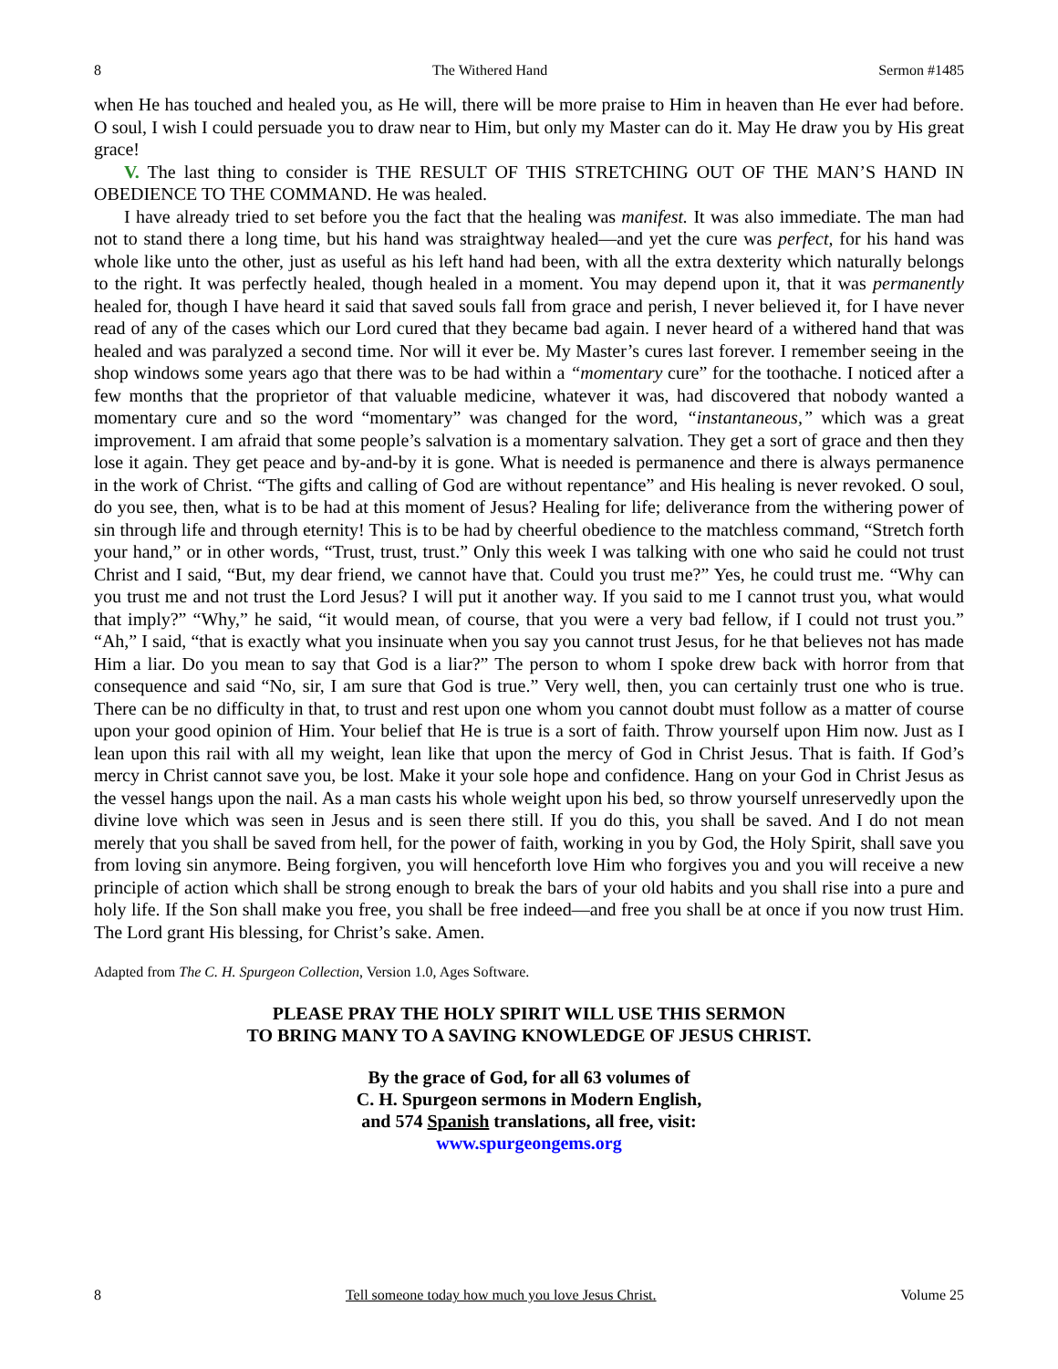8 The Withered Hand Sermon #1485
when He has touched and healed you, as He will, there will be more praise to Him in heaven than He ever had before. O soul, I wish I could persuade you to draw near to Him, but only my Master can do it. May He draw you by His great grace!
V. The last thing to consider is THE RESULT OF THIS STRETCHING OUT OF THE MAN’S HAND IN OBEDIENCE TO THE COMMAND. He was healed.
I have already tried to set before you the fact that the healing was manifest. It was also immediate. The man had not to stand there a long time, but his hand was straightway healed—and yet the cure was perfect, for his hand was whole like unto the other, just as useful as his left hand had been, with all the extra dexterity which naturally belongs to the right. It was perfectly healed, though healed in a moment. You may depend upon it, that it was permanently healed for, though I have heard it said that saved souls fall from grace and perish, I never believed it, for I have never read of any of the cases which our Lord cured that they became bad again. I never heard of a withered hand that was healed and was paralyzed a second time. Nor will it ever be. My Master’s cures last forever. I remember seeing in the shop windows some years ago that there was to be had within a “momentary cure” for the toothache. I noticed after a few months that the proprietor of that valuable medicine, whatever it was, had discovered that nobody wanted a momentary cure and so the word “momentary” was changed for the word, “instantaneous,” which was a great improvement. I am afraid that some people’s salvation is a momentary salvation. They get a sort of grace and then they lose it again. They get peace and by-and-by it is gone. What is needed is permanence and there is always permanence in the work of Christ. “The gifts and calling of God are without repentance” and His healing is never revoked. O soul, do you see, then, what is to be had at this moment of Jesus? Healing for life; deliverance from the withering power of sin through life and through eternity! This is to be had by cheerful obedience to the matchless command, “Stretch forth your hand,” or in other words, “Trust, trust, trust.” Only this week I was talking with one who said he could not trust Christ and I said, “But, my dear friend, we cannot have that. Could you trust me?” Yes, he could trust me. “Why can you trust me and not trust the Lord Jesus? I will put it another way. If you said to me I cannot trust you, what would that imply?” “Why,” he said, “it would mean, of course, that you were a very bad fellow, if I could not trust you.” “Ah,” I said, “that is exactly what you insinuate when you say you cannot trust Jesus, for he that believes not has made Him a liar. Do you mean to say that God is a liar?” The person to whom I spoke drew back with horror from that consequence and said “No, sir, I am sure that God is true.” Very well, then, you can certainly trust one who is true. There can be no difficulty in that, to trust and rest upon one whom you cannot doubt must follow as a matter of course upon your good opinion of Him. Your belief that He is true is a sort of faith. Throw yourself upon Him now. Just as I lean upon this rail with all my weight, lean like that upon the mercy of God in Christ Jesus. That is faith. If God’s mercy in Christ cannot save you, be lost. Make it your sole hope and confidence. Hang on your God in Christ Jesus as the vessel hangs upon the nail. As a man casts his whole weight upon his bed, so throw yourself unreservedly upon the divine love which was seen in Jesus and is seen there still. If you do this, you shall be saved. And I do not mean merely that you shall be saved from hell, for the power of faith, working in you by God, the Holy Spirit, shall save you from loving sin anymore. Being forgiven, you will henceforth love Him who forgives you and you will receive a new principle of action which shall be strong enough to break the bars of your old habits and you shall rise into a pure and holy life. If the Son shall make you free, you shall be free indeed—and free you shall be at once if you now trust Him. The Lord grant His blessing, for Christ’s sake. Amen.
Adapted from The C. H. Spurgeon Collection, Version 1.0, Ages Software.
PLEASE PRAY THE HOLY SPIRIT WILL USE THIS SERMON
TO BRING MANY TO A SAVING KNOWLEDGE OF JESUS CHRIST.
By the grace of God, for all 63 volumes of
C. H. Spurgeon sermons in Modern English,
and 574 Spanish translations, all free, visit:
www.spurgeongems.org
8 Tell someone today how much you love Jesus Christ. Volume 25